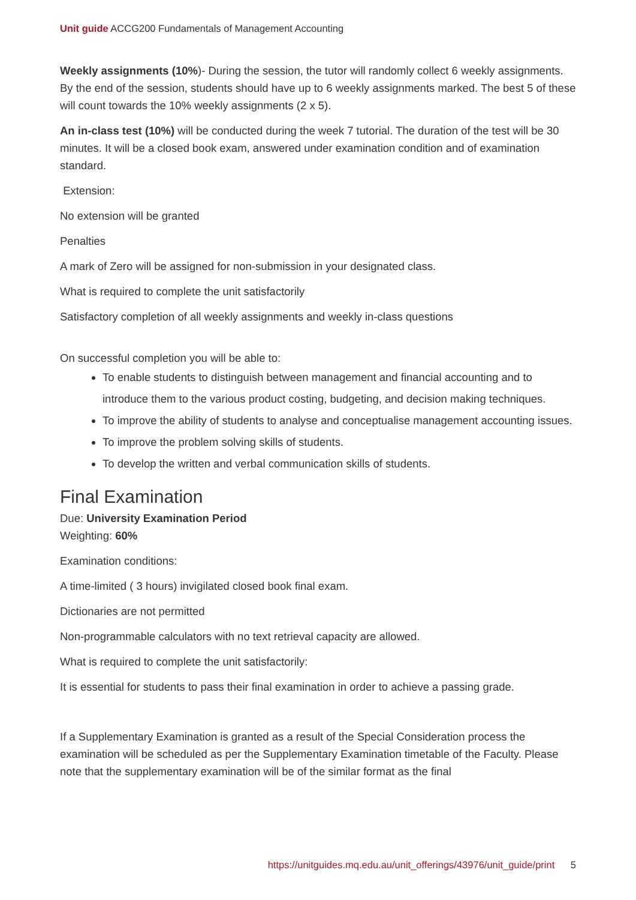Unit guide ACCG200 Fundamentals of Management Accounting
Weekly assignments (10%)- During the session, the tutor will randomly collect 6 weekly assignments. By the end of the session, students should have up to 6 weekly assignments marked. The best 5 of these will count towards the 10% weekly assignments (2 x 5).
An in-class test (10%) will be conducted during the week 7 tutorial. The duration of the test will be 30 minutes. It will be a closed book exam, answered under examination condition and of examination standard.
Extension:
No extension will be granted
Penalties
A mark of Zero will be assigned for non-submission in your designated class.
What is required to complete the unit satisfactorily
Satisfactory completion of all weekly assignments and weekly in-class questions
On successful completion you will be able to:
To enable students to distinguish between management and financial accounting and to introduce them to the various product costing, budgeting, and decision making techniques.
To improve the ability of students to analyse and conceptualise management accounting issues.
To improve the problem solving skills of students.
To develop the written and verbal communication skills of students.
Final Examination
Due: University Examination Period
Weighting: 60%
Examination conditions:
A time-limited ( 3 hours) invigilated closed book final exam.
Dictionaries are not permitted
Non-programmable calculators with no text retrieval capacity are allowed.
What is required to complete the unit satisfactorily:
It is essential for students to pass their final examination in order to achieve a passing grade.
If a Supplementary Examination is granted as a result of the Special Consideration process the examination will be scheduled as per the Supplementary Examination timetable of the Faculty. Please note that the supplementary examination will be of the similar format as the final
https://unitguides.mq.edu.au/unit_offerings/43976/unit_guide/print 5